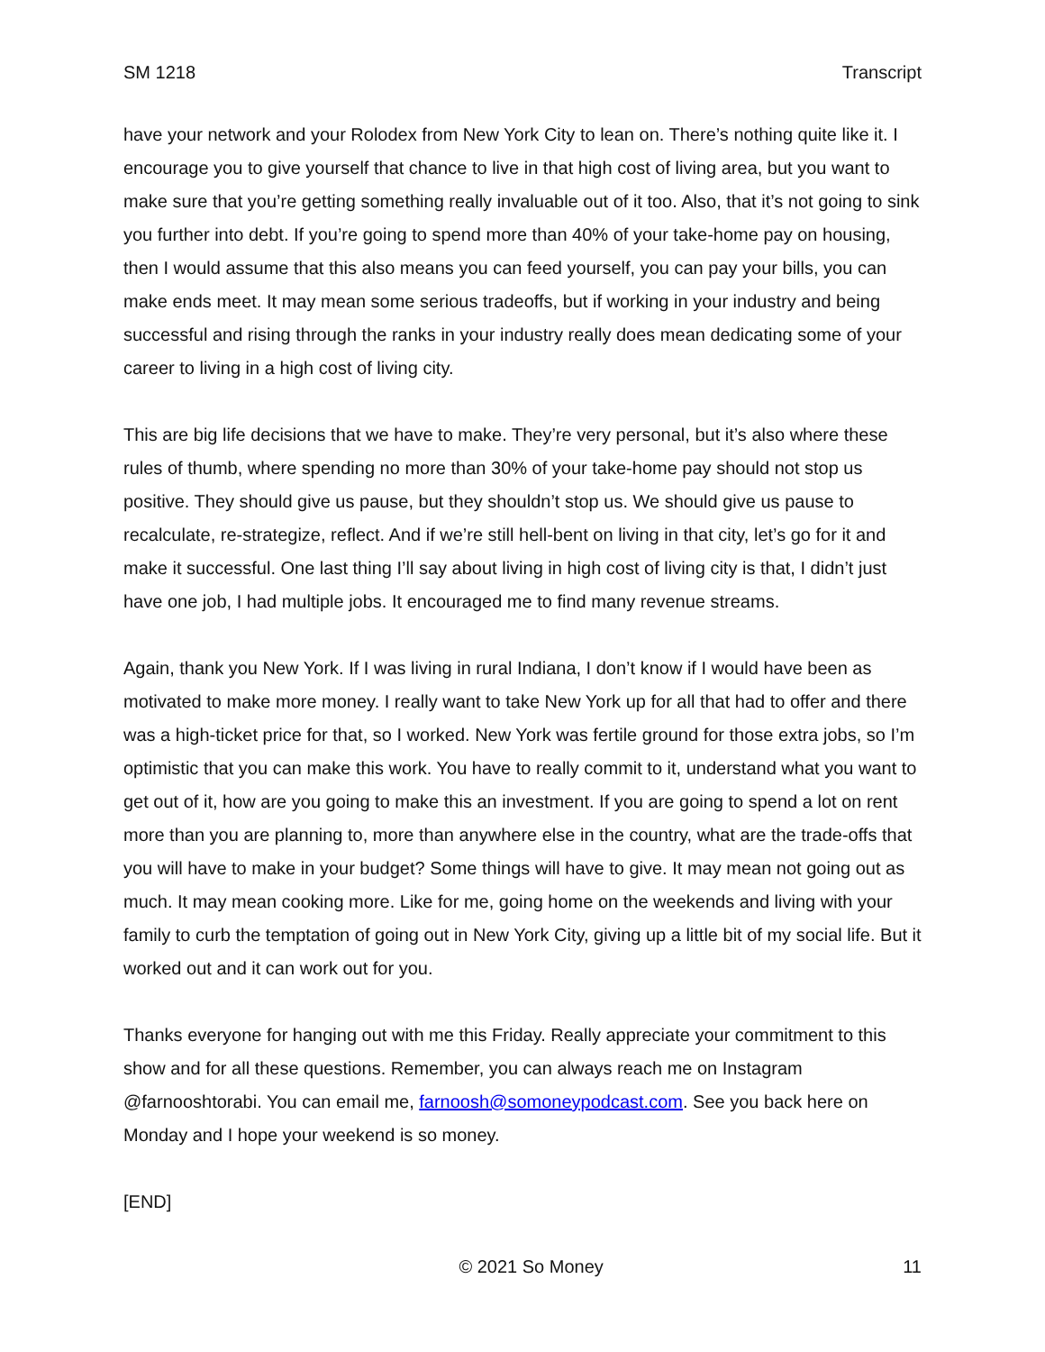SM 1218 Transcript
have your network and your Rolodex from New York City to lean on. There’s nothing quite like it. I encourage you to give yourself that chance to live in that high cost of living area, but you want to make sure that you’re getting something really invaluable out of it too. Also, that it’s not going to sink you further into debt. If you’re going to spend more than 40% of your take-home pay on housing, then I would assume that this also means you can feed yourself, you can pay your bills, you can make ends meet. It may mean some serious tradeoffs, but if working in your industry and being successful and rising through the ranks in your industry really does mean dedicating some of your career to living in a high cost of living city.
This are big life decisions that we have to make. They’re very personal, but it’s also where these rules of thumb, where spending no more than 30% of your take-home pay should not stop us positive. They should give us pause, but they shouldn’t stop us. We should give us pause to recalculate, re-strategize, reflect. And if we’re still hell-bent on living in that city, let’s go for it and make it successful. One last thing I’ll say about living in high cost of living city is that, I didn’t just have one job, I had multiple jobs. It encouraged me to find many revenue streams.
Again, thank you New York. If I was living in rural Indiana, I don’t know if I would have been as motivated to make more money. I really want to take New York up for all that had to offer and there was a high-ticket price for that, so I worked. New York was fertile ground for those extra jobs, so I’m optimistic that you can make this work. You have to really commit to it, understand what you want to get out of it, how are you going to make this an investment. If you are going to spend a lot on rent more than you are planning to, more than anywhere else in the country, what are the trade-offs that you will have to make in your budget? Some things will have to give. It may mean not going out as much. It may mean cooking more. Like for me, going home on the weekends and living with your family to curb the temptation of going out in New York City, giving up a little bit of my social life. But it worked out and it can work out for you.
Thanks everyone for hanging out with me this Friday. Really appreciate your commitment to this show and for all these questions. Remember, you can always reach me on Instagram @farnooshtorabi. You can email me, farnoosh@somoneypodcast.com. See you back here on Monday and I hope your weekend is so money.
[END]
© 2021 So Money 11